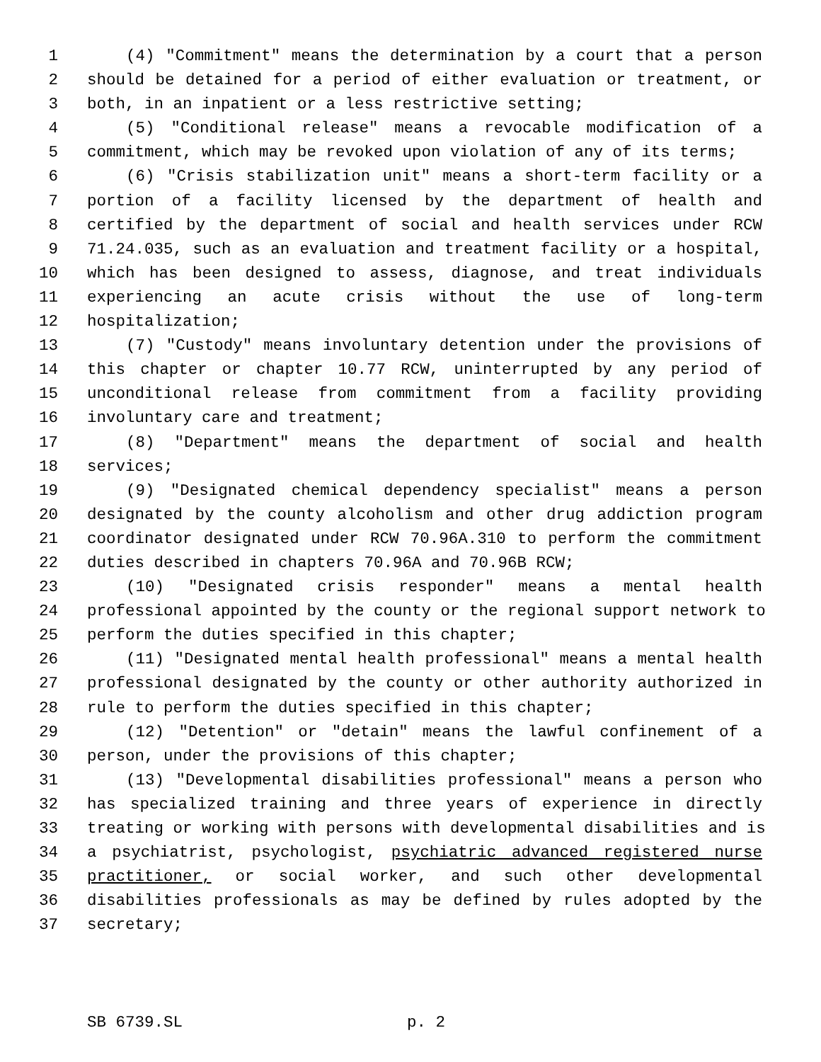1 (4) "Commitment" means the determination by a court that a person
2 should be detained for a period of either evaluation or treatment, or
3 both, in an inpatient or a less restrictive setting;
4 (5) "Conditional release" means a revocable modification of a
5 commitment, which may be revoked upon violation of any of its terms;
6 (6) "Crisis stabilization unit" means a short-term facility or a
7 portion of a facility licensed by the department of health and
8 certified by the department of social and health services under RCW
9 71.24.035, such as an evaluation and treatment facility or a hospital,
10 which has been designed to assess, diagnose, and treat individuals
11 experiencing an acute crisis without the use of long-term
12 hospitalization;
13 (7) "Custody" means involuntary detention under the provisions of
14 this chapter or chapter 10.77 RCW, uninterrupted by any period of
15 unconditional release from commitment from a facility providing
16 involuntary care and treatment;
17 (8) "Department" means the department of social and health
18 services;
19 (9) "Designated chemical dependency specialist" means a person
20 designated by the county alcoholism and other drug addiction program
21 coordinator designated under RCW 70.96A.310 to perform the commitment
22 duties described in chapters 70.96A and 70.96B RCW;
23 (10) "Designated crisis responder" means a mental health
24 professional appointed by the county or the regional support network to
25 perform the duties specified in this chapter;
26 (11) "Designated mental health professional" means a mental health
27 professional designated by the county or other authority authorized in
28 rule to perform the duties specified in this chapter;
29 (12) "Detention" or "detain" means the lawful confinement of a
30 person, under the provisions of this chapter;
31 (13) "Developmental disabilities professional" means a person who
32 has specialized training and three years of experience in directly
33 treating or working with persons with developmental disabilities and is
34 a psychiatrist, psychologist, psychiatric advanced registered nurse
35 practitioner, or social worker, and such other developmental
36 disabilities professionals as may be defined by rules adopted by the
37 secretary;
SB 6739.SL p. 2